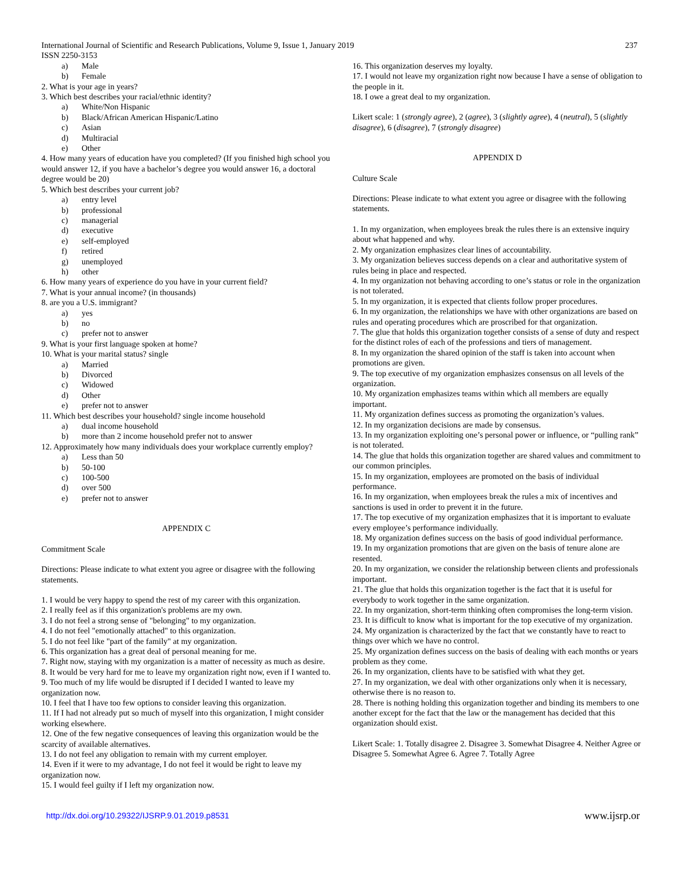International Journal of Scientific and Research Publications, Volume 9, Issue 1, January 2019 237
ISSN 2250-3153
a) Male
b) Female
2. What is your age in years?
3. Which best describes your racial/ethnic identity?
a) White/Non Hispanic
b) Black/African American Hispanic/Latino
c) Asian
d) Multiracial
e) Other
4. How many years of education have you completed? (If you finished high school you would answer 12, if you have a bachelor’s degree you would answer 16, a doctoral degree would be 20)
5. Which best describes your current job?
a) entry level
b) professional
c) managerial
d) executive
e) self-employed
f) retired
g) unemployed
h) other
6. How many years of experience do you have in your current field?
7. What is your annual income? (in thousands)
8. are you a U.S. immigrant?
a) yes
b) no
c) prefer not to answer
9. What is your first language spoken at home?
10. What is your marital status? single
a) Married
b) Divorced
c) Widowed
d) Other
e) prefer not to answer
11. Which best describes your household? single income household
a) dual income household
b) more than 2 income household prefer not to answer
12. Approximately how many individuals does your workplace currently employ?
a) Less than 50
b) 50-100
c) 100-500
d) over 500
e) prefer not to answer
APPENDIX C
Commitment Scale
Directions: Please indicate to what extent you agree or disagree with the following statements.
1. I would be very happy to spend the rest of my career with this organization.
2. I really feel as if this organization's problems are my own.
3. I do not feel a strong sense of "belonging" to my organization.
4. I do not feel "emotionally attached" to this organization.
5. I do not feel like "part of the family" at my organization.
6. This organization has a great deal of personal meaning for me.
7. Right now, staying with my organization is a matter of necessity as much as desire.
8. It would be very hard for me to leave my organization right now, even if I wanted to.
9. Too much of my life would be disrupted if I decided I wanted to leave my organization now.
10. I feel that I have too few options to consider leaving this organization.
11. If I had not already put so much of myself into this organization, I might consider working elsewhere.
12. One of the few negative consequences of leaving this organization would be the scarcity of available alternatives.
13. I do not feel any obligation to remain with my current employer.
14. Even if it were to my advantage, I do not feel it would be right to leave my organization now.
15. I would feel guilty if I left my organization now.
16. This organization deserves my loyalty.
17. I would not leave my organization right now because I have a sense of obligation to the people in it.
18. I owe a great deal to my organization.
Likert scale: 1 (strongly agree), 2 (agree), 3 (slightly agree), 4 (neutral), 5 (slightly disagree), 6 (disagree), 7 (strongly disagree)
APPENDIX D
Culture Scale
Directions: Please indicate to what extent you agree or disagree with the following statements.
1. In my organization, when employees break the rules there is an extensive inquiry about what happened and why.
2. My organization emphasizes clear lines of accountability.
3. My organization believes success depends on a clear and authoritative system of rules being in place and respected.
4. In my organization not behaving according to one’s status or role in the organization is not tolerated.
5. In my organization, it is expected that clients follow proper procedures.
6. In my organization, the relationships we have with other organizations are based on rules and operating procedures which are proscribed for that organization.
7. The glue that holds this organization together consists of a sense of duty and respect for the distinct roles of each of the professions and tiers of management.
8. In my organization the shared opinion of the staff is taken into account when promotions are given.
9. The top executive of my organization emphasizes consensus on all levels of the organization.
10. My organization emphasizes teams within which all members are equally important.
11. My organization defines success as promoting the organization’s values.
12. In my organization decisions are made by consensus.
13. In my organization exploiting one’s personal power or influence, or “pulling rank” is not tolerated.
14. The glue that holds this organization together are shared values and commitment to our common principles.
15. In my organization, employees are promoted on the basis of individual performance.
16. In my organization, when employees break the rules a mix of incentives and sanctions is used in order to prevent it in the future.
17. The top executive of my organization emphasizes that it is important to evaluate every employee’s performance individually.
18. My organization defines success on the basis of good individual performance.
19. In my organization promotions that are given on the basis of tenure alone are resented.
20. In my organization, we consider the relationship between clients and professionals important.
21. The glue that holds this organization together is the fact that it is useful for everybody to work together in the same organization.
22. In my organization, short-term thinking often compromises the long-term vision.
23. It is difficult to know what is important for the top executive of my organization.
24. My organization is characterized by the fact that we constantly have to react to things over which we have no control.
25. My organization defines success on the basis of dealing with each months or years problem as they come.
26. In my organization, clients have to be satisfied with what they get.
27. In my organization, we deal with other organizations only when it is necessary, otherwise there is no reason to.
28. There is nothing holding this organization together and binding its members to one another except for the fact that the law or the management has decided that this organization should exist.
Likert Scale: 1. Totally disagree 2. Disagree 3. Somewhat Disagree 4. Neither Agree or Disagree 5. Somewhat Agree 6. Agree 7. Totally Agree
http://dx.doi.org/10.29322/IJSRP.9.01.2019.p8531 www.ijsrp.or